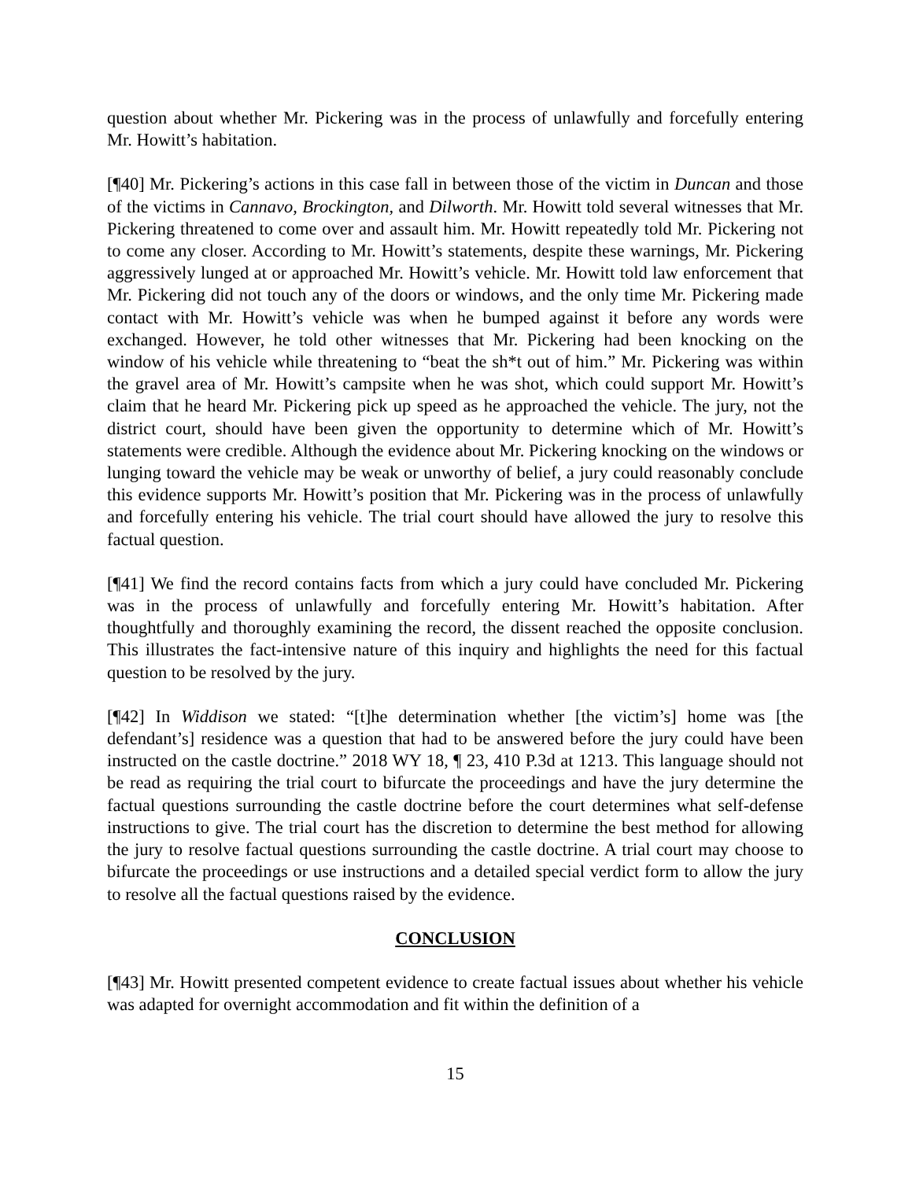question about whether Mr. Pickering was in the process of unlawfully and forcefully entering Mr. Howitt’s habitation.
[¶40] Mr. Pickering’s actions in this case fall in between those of the victim in Duncan and those of the victims in Cannavo, Brockington, and Dilworth. Mr. Howitt told several witnesses that Mr. Pickering threatened to come over and assault him. Mr. Howitt repeatedly told Mr. Pickering not to come any closer. According to Mr. Howitt’s statements, despite these warnings, Mr. Pickering aggressively lunged at or approached Mr. Howitt’s vehicle. Mr. Howitt told law enforcement that Mr. Pickering did not touch any of the doors or windows, and the only time Mr. Pickering made contact with Mr. Howitt’s vehicle was when he bumped against it before any words were exchanged. However, he told other witnesses that Mr. Pickering had been knocking on the window of his vehicle while threatening to “beat the sh*t out of him.” Mr. Pickering was within the gravel area of Mr. Howitt’s campsite when he was shot, which could support Mr. Howitt’s claim that he heard Mr. Pickering pick up speed as he approached the vehicle. The jury, not the district court, should have been given the opportunity to determine which of Mr. Howitt’s statements were credible. Although the evidence about Mr. Pickering knocking on the windows or lunging toward the vehicle may be weak or unworthy of belief, a jury could reasonably conclude this evidence supports Mr. Howitt’s position that Mr. Pickering was in the process of unlawfully and forcefully entering his vehicle. The trial court should have allowed the jury to resolve this factual question.
[¶41] We find the record contains facts from which a jury could have concluded Mr. Pickering was in the process of unlawfully and forcefully entering Mr. Howitt’s habitation. After thoughtfully and thoroughly examining the record, the dissent reached the opposite conclusion. This illustrates the fact-intensive nature of this inquiry and highlights the need for this factual question to be resolved by the jury.
[¶42] In Widdison we stated: “[t]he determination whether [the victim’s] home was [the defendant’s] residence was a question that had to be answered before the jury could have been instructed on the castle doctrine.” 2018 WY 18, ¶ 23, 410 P.3d at 1213. This language should not be read as requiring the trial court to bifurcate the proceedings and have the jury determine the factual questions surrounding the castle doctrine before the court determines what self-defense instructions to give. The trial court has the discretion to determine the best method for allowing the jury to resolve factual questions surrounding the castle doctrine. A trial court may choose to bifurcate the proceedings or use instructions and a detailed special verdict form to allow the jury to resolve all the factual questions raised by the evidence.
CONCLUSION
[¶43] Mr. Howitt presented competent evidence to create factual issues about whether his vehicle was adapted for overnight accommodation and fit within the definition of a
15